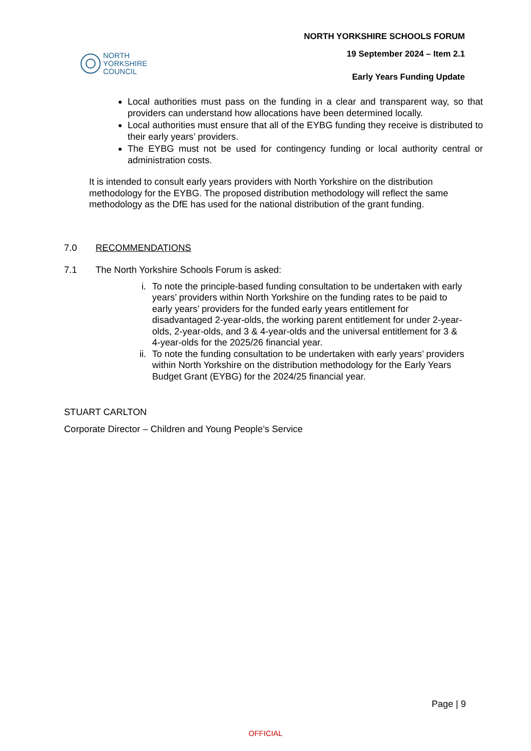NORTH
YORKSHIRE
COUNCIL
NORTH YORKSHIRE SCHOOLS FORUM
19 September 2024 – Item 2.1
Early Years Funding Update
Local authorities must pass on the funding in a clear and transparent way, so that providers can understand how allocations have been determined locally.
Local authorities must ensure that all of the EYBG funding they receive is distributed to their early years’ providers.
The EYBG must not be used for contingency funding or local authority central or administration costs.
It is intended to consult early years providers with North Yorkshire on the distribution methodology for the EYBG. The proposed distribution methodology will reflect the same methodology as the DfE has used for the national distribution of the grant funding.
7.0 RECOMMENDATIONS
7.1 The North Yorkshire Schools Forum is asked:
i. To note the principle-based funding consultation to be undertaken with early years’ providers within North Yorkshire on the funding rates to be paid to early years’ providers for the funded early years entitlement for disadvantaged 2-year-olds, the working parent entitlement for under 2-year-olds, 2-year-olds, and 3 & 4-year-olds and the universal entitlement for 3 & 4-year-olds for the 2025/26 financial year.
ii. To note the funding consultation to be undertaken with early years’ providers within North Yorkshire on the distribution methodology for the Early Years Budget Grant (EYBG) for the 2024/25 financial year.
STUART CARLTON
Corporate Director – Children and Young People’s Service
Page | 9
OFFICIAL